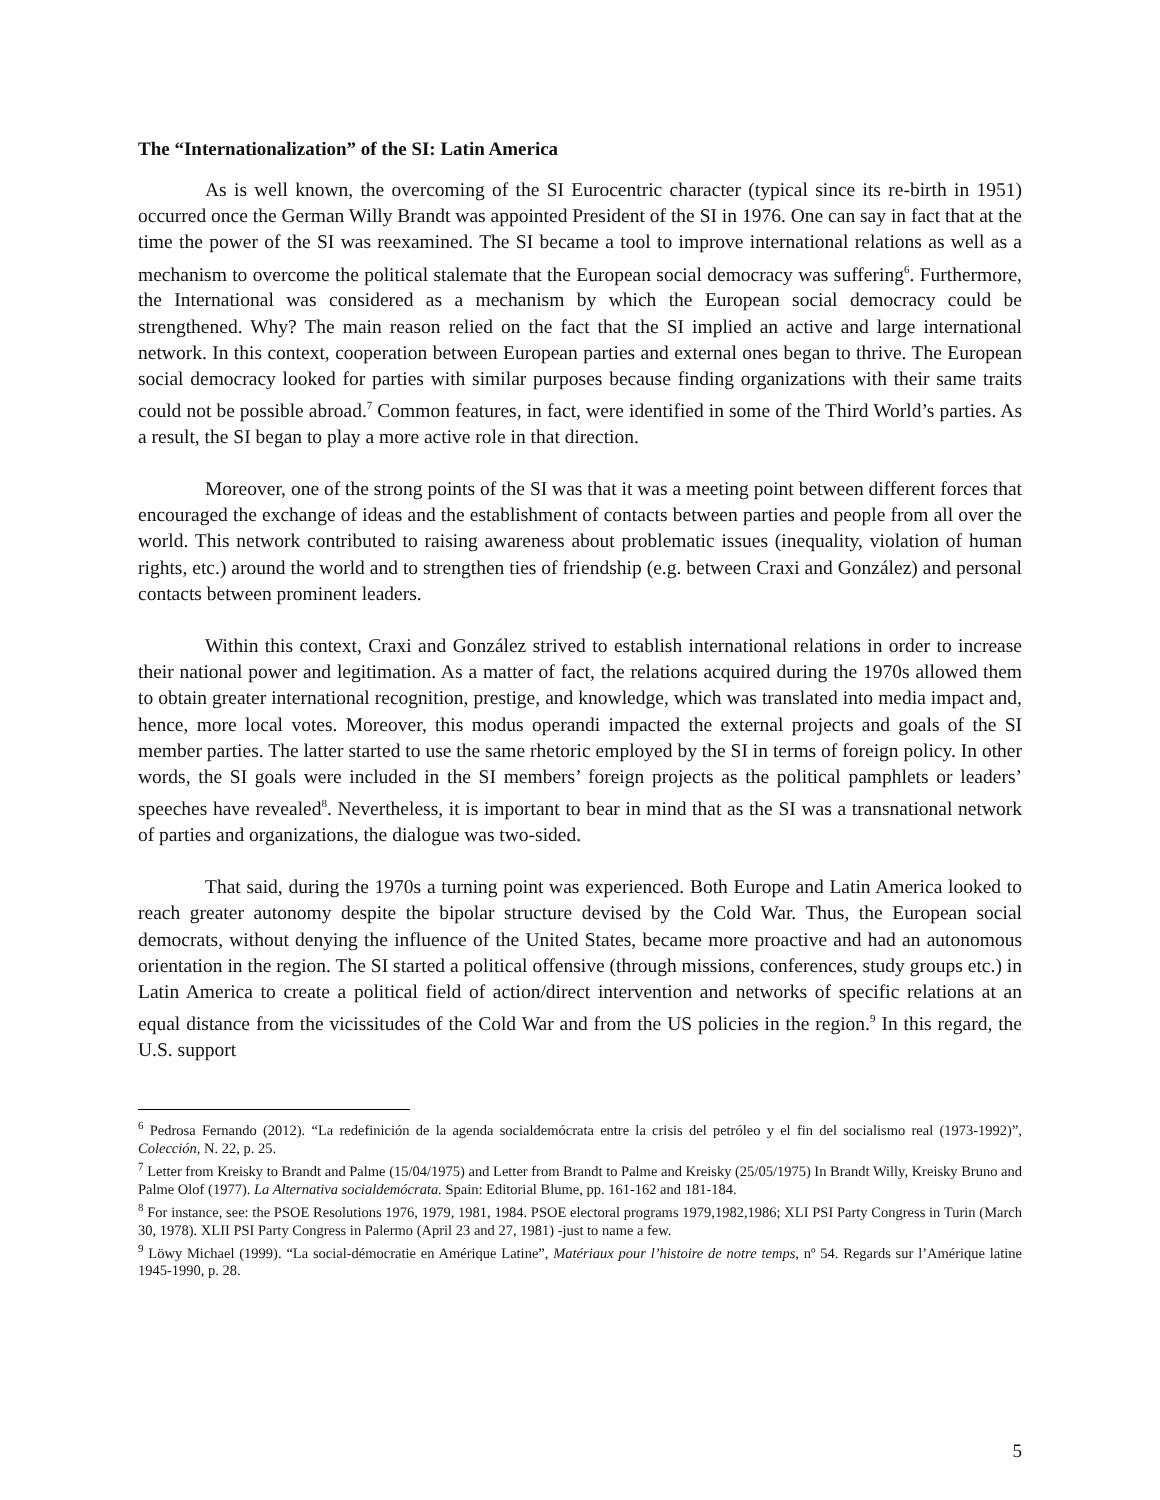The “Internationalization” of the SI: Latin America
As is well known, the overcoming of the SI Eurocentric character (typical since its re-birth in 1951) occurred once the German Willy Brandt was appointed President of the SI in 1976. One can say in fact that at the time the power of the SI was reexamined. The SI became a tool to improve international relations as well as a mechanism to overcome the political stalemate that the European social democracy was suffering<sup>6</sup>. Furthermore, the International was considered as a mechanism by which the European social democracy could be strengthened. Why? The main reason relied on the fact that the SI implied an active and large international network. In this context, cooperation between European parties and external ones began to thrive. The European social democracy looked for parties with similar purposes because finding organizations with their same traits could not be possible abroad.<sup>7</sup> Common features, in fact, were identified in some of the Third World’s parties. As a result, the SI began to play a more active role in that direction.
Moreover, one of the strong points of the SI was that it was a meeting point between different forces that encouraged the exchange of ideas and the establishment of contacts between parties and people from all over the world. This network contributed to raising awareness about problematic issues (inequality, violation of human rights, etc.) around the world and to strengthen ties of friendship (e.g. between Craxi and González) and personal contacts between prominent leaders.
Within this context, Craxi and González strived to establish international relations in order to increase their national power and legitimation. As a matter of fact, the relations acquired during the 1970s allowed them to obtain greater international recognition, prestige, and knowledge, which was translated into media impact and, hence, more local votes. Moreover, this modus operandi impacted the external projects and goals of the SI member parties. The latter started to use the same rhetoric employed by the SI in terms of foreign policy. In other words, the SI goals were included in the SI members’ foreign projects as the political pamphlets or leaders’ speeches have revealed<sup>8</sup>. Nevertheless, it is important to bear in mind that as the SI was a transnational network of parties and organizations, the dialogue was two-sided.
That said, during the 1970s a turning point was experienced. Both Europe and Latin America looked to reach greater autonomy despite the bipolar structure devised by the Cold War. Thus, the European social democrats, without denying the influence of the United States, became more proactive and had an autonomous orientation in the region. The SI started a political offensive (through missions, conferences, study groups etc.) in Latin America to create a political field of action/direct intervention and networks of specific relations at an equal distance from the vicissitudes of the Cold War and from the US policies in the region.<sup>9</sup> In this regard, the U.S. support
<sup>6</sup> Pedrosa Fernando (2012). “La redefinición de la agenda socialdemócrata entre la crisis del petróleo y el fin del socialismo real (1973-1992)”, Colección, N. 22, p. 25.
<sup>7</sup> Letter from Kreisky to Brandt and Palme (15/04/1975) and Letter from Brandt to Palme and Kreisky (25/05/1975) In Brandt Willy, Kreisky Bruno and Palme Olof (1977). La Alternativa socialdemócrata. Spain: Editorial Blume, pp. 161-162 and 181-184.
<sup>8</sup> For instance, see: the PSOE Resolutions 1976, 1979, 1981, 1984. PSOE electoral programs 1979,1982,1986; XLI PSI Party Congress in Turin (March 30, 1978). XLII PSI Party Congress in Palermo (April 23 and 27, 1981) -just to name a few.
<sup>9</sup> Löwy Michael (1999). “La social-démocratie en Amérique Latine”, Matériaux pour l’histoire de notre temps, nº 54. Regards sur l’Amérique latine 1945-1990, p. 28.
5